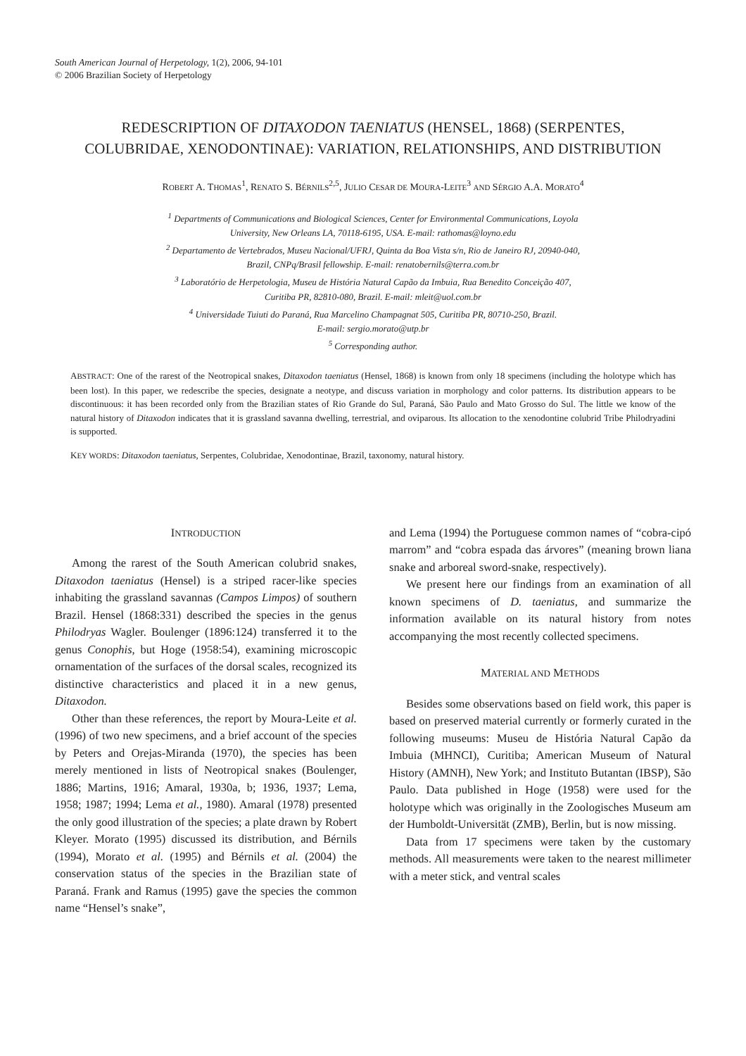South American Journal of Herpetology, 1(2), 2006, 94-101
© 2006 Brazilian Society of Herpetology
REDESCRIPTION OF DITAXODON TAENIATUS (HENSEL, 1868) (SERPENTES, COLUBRIDAE, XENODONTINAE): VARIATION, RELATIONSHIPS, AND DISTRIBUTION
ROBERT A. THOMAS<sup>1</sup>, RENATO S. BÉRNILS<sup>2,5</sup>, JULIO CESAR DE MOURA-LEITE<sup>3</sup> AND SÉRGIO A.A. MORATO<sup>4</sup>
<sup>1</sup> Departments of Communications and Biological Sciences, Center for Environmental Communications, Loyola
University, New Orleans LA, 70118-6195, USA. E-mail: rathomas@loyno.edu
<sup>2</sup> Departamento de Vertebrados, Museu Nacional/UFRJ, Quinta da Boa Vista s/n, Rio de Janeiro RJ, 20940-040,
Brazil, CNPq/Brasil fellowship. E-mail: renatobernils@terra.com.br
<sup>3</sup> Laboratório de Herpetologia, Museu de História Natural Capão da Imbuia, Rua Benedito Conceição 407,
Curitiba PR, 82810-080, Brazil. E-mail: mleit@uol.com.br
<sup>4</sup> Universidade Tuiuti do Paraná, Rua Marcelino Champagnat 505, Curitiba PR, 80710-250, Brazil.
E-mail: sergio.morato@utp.br
<sup>5</sup> Corresponding author.
ABSTRACT: One of the rarest of the Neotropical snakes, Ditaxodon taeniatus (Hensel, 1868) is known from only 18 specimens (including the holotype which has been lost). In this paper, we redescribe the species, designate a neotype, and discuss variation in morphology and color patterns. Its distribution appears to be discontinuous: it has been recorded only from the Brazilian states of Rio Grande do Sul, Paraná, São Paulo and Mato Grosso do Sul. The little we know of the natural history of Ditaxodon indicates that it is grassland savanna dwelling, terrestrial, and oviparous. Its allocation to the xenodontine colubrid Tribe Philodryadini is supported.
KEY WORDS: Ditaxodon taeniatus, Serpentes, Colubridae, Xenodontinae, Brazil, taxonomy, natural history.
INTRODUCTION
Among the rarest of the South American colubrid snakes, Ditaxodon taeniatus (Hensel) is a striped racer-like species inhabiting the grassland savannas (Campos Limpos) of southern Brazil. Hensel (1868:331) described the species in the genus Philodryas Wagler. Boulenger (1896:124) transferred it to the genus Conophis, but Hoge (1958:54), examining microscopic ornamentation of the surfaces of the dorsal scales, recognized its distinctive characteristics and placed it in a new genus, Ditaxodon.
Other than these references, the report by Moura-Leite et al. (1996) of two new specimens, and a brief account of the species by Peters and Orejas-Miranda (1970), the species has been merely mentioned in lists of Neotropical snakes (Boulenger, 1886; Martins, 1916; Amaral, 1930a, b; 1936, 1937; Lema, 1958; 1987; 1994; Lema et al., 1980). Amaral (1978) presented the only good illustration of the species; a plate drawn by Robert Kleyer. Morato (1995) discussed its distribution, and Bérnils (1994), Morato et al. (1995) and Bérnils et al. (2004) the conservation status of the species in the Brazilian state of Paraná. Frank and Ramus (1995) gave the species the common name “Hensel’s snake”,
and Lema (1994) the Portuguese common names of “cobra-cipó marrom” and “cobra espada das árvores” (meaning brown liana snake and arboreal sword-snake, respectively).
We present here our findings from an examination of all known specimens of D. taeniatus, and summarize the information available on its natural history from notes accompanying the most recently collected specimens.
MATERIAL AND METHODS
Besides some observations based on field work, this paper is based on preserved material currently or formerly curated in the following museums: Museu de História Natural Capão da Imbuia (MHNCI), Curitiba; American Museum of Natural History (AMNH), New York; and Instituto Butantan (IBSP), São Paulo. Data published in Hoge (1958) were used for the holotype which was originally in the Zoologisches Museum am der Humboldt-Universität (ZMB), Berlin, but is now missing.
Data from 17 specimens were taken by the customary methods. All measurements were taken to the nearest millimeter with a meter stick, and ventral scales